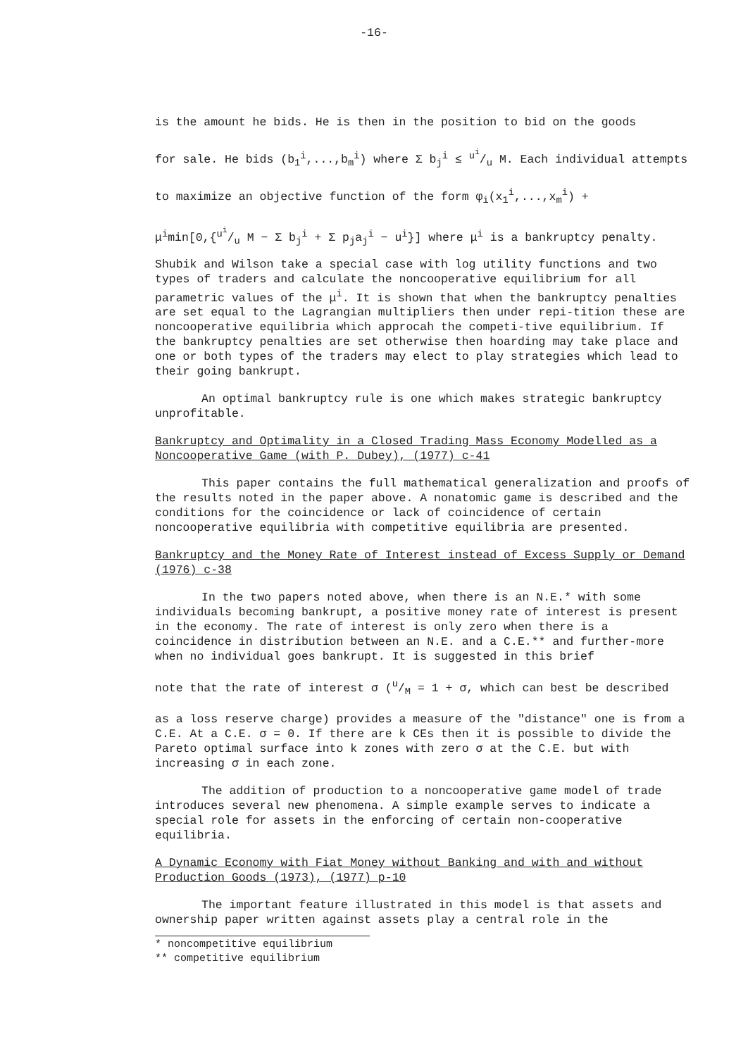-16-
is the amount he bids. He is then in the position to bid on the goods
for sale. He bids (b<sub>1</sub><sup>i</sup>,...,b<sub>m</sub><sup>i</sup>) where Σ b<sub>j</sub><sup>i</sup> ≤ u<sup>i</sup>/u M. Each individual attempts
to maximize an objective function of the form φ<sub>i</sub>(x<sub>1</sub><sup>i</sup>,...,x<sub>m</sub><sup>i</sup>) +
μ<sup>i</sup>min[0,{u<sup>i</sup>/u M − Σ b<sub>j</sub><sup>i</sup> + Σ p<sub>j</sub>a<sub>j</sub><sup>i</sup> − u<sup>i</sup>}] where μ<sup>i</sup> is a bankruptcy penalty.
Shubik and Wilson take a special case with log utility functions and two types of traders and calculate the noncooperative equilibrium for all parametric values of the μ<sup>i</sup>. It is shown that when the bankruptcy penalties are set equal to the Lagrangian multipliers then under repi-tition these are noncooperative equilibria which approcah the competi-tive equilibrium. If the bankruptcy penalties are set otherwise then hoarding may take place and one or both types of the traders may elect to play strategies which lead to their going bankrupt.
An optimal bankruptcy rule is one which makes strategic bankruptcy unprofitable.
Bankruptcy and Optimality in a Closed Trading Mass Economy Modelled as a Noncooperative Game (with P. Dubey), (1977) c-41
This paper contains the full mathematical generalization and proofs of the results noted in the paper above. A nonatomic game is described and the conditions for the coincidence or lack of coincidence of certain noncooperative equilibria with competitive equilibria are presented.
Bankruptcy and the Money Rate of Interest instead of Excess Supply or Demand (1976) c-38
In the two papers noted above, when there is an N.E.* with some individuals becoming bankrupt, a positive money rate of interest is present in the economy. The rate of interest is only zero when there is a coincidence in distribution between an N.E. and a C.E.** and further-more when no individual goes bankrupt. It is suggested in this brief
note that the rate of interest σ (u/M = 1 + σ, which can best be described
as a loss reserve charge) provides a measure of the "distance" one is from a C.E. At a C.E. σ = 0. If there are k CEs then it is possible to divide the Pareto optimal surface into k zones with zero σ at the C.E. but with increasing σ in each zone.
The addition of production to a noncooperative game model of trade introduces several new phenomena. A simple example serves to indicate a special role for assets in the enforcing of certain non-cooperative equilibria.
A Dynamic Economy with Fiat Money without Banking and with and without Production Goods (1973), (1977) p-10
The important feature illustrated in this model is that assets and ownership paper written against assets play a central role in the
* noncompetitive equilibrium
** competitive equilibrium